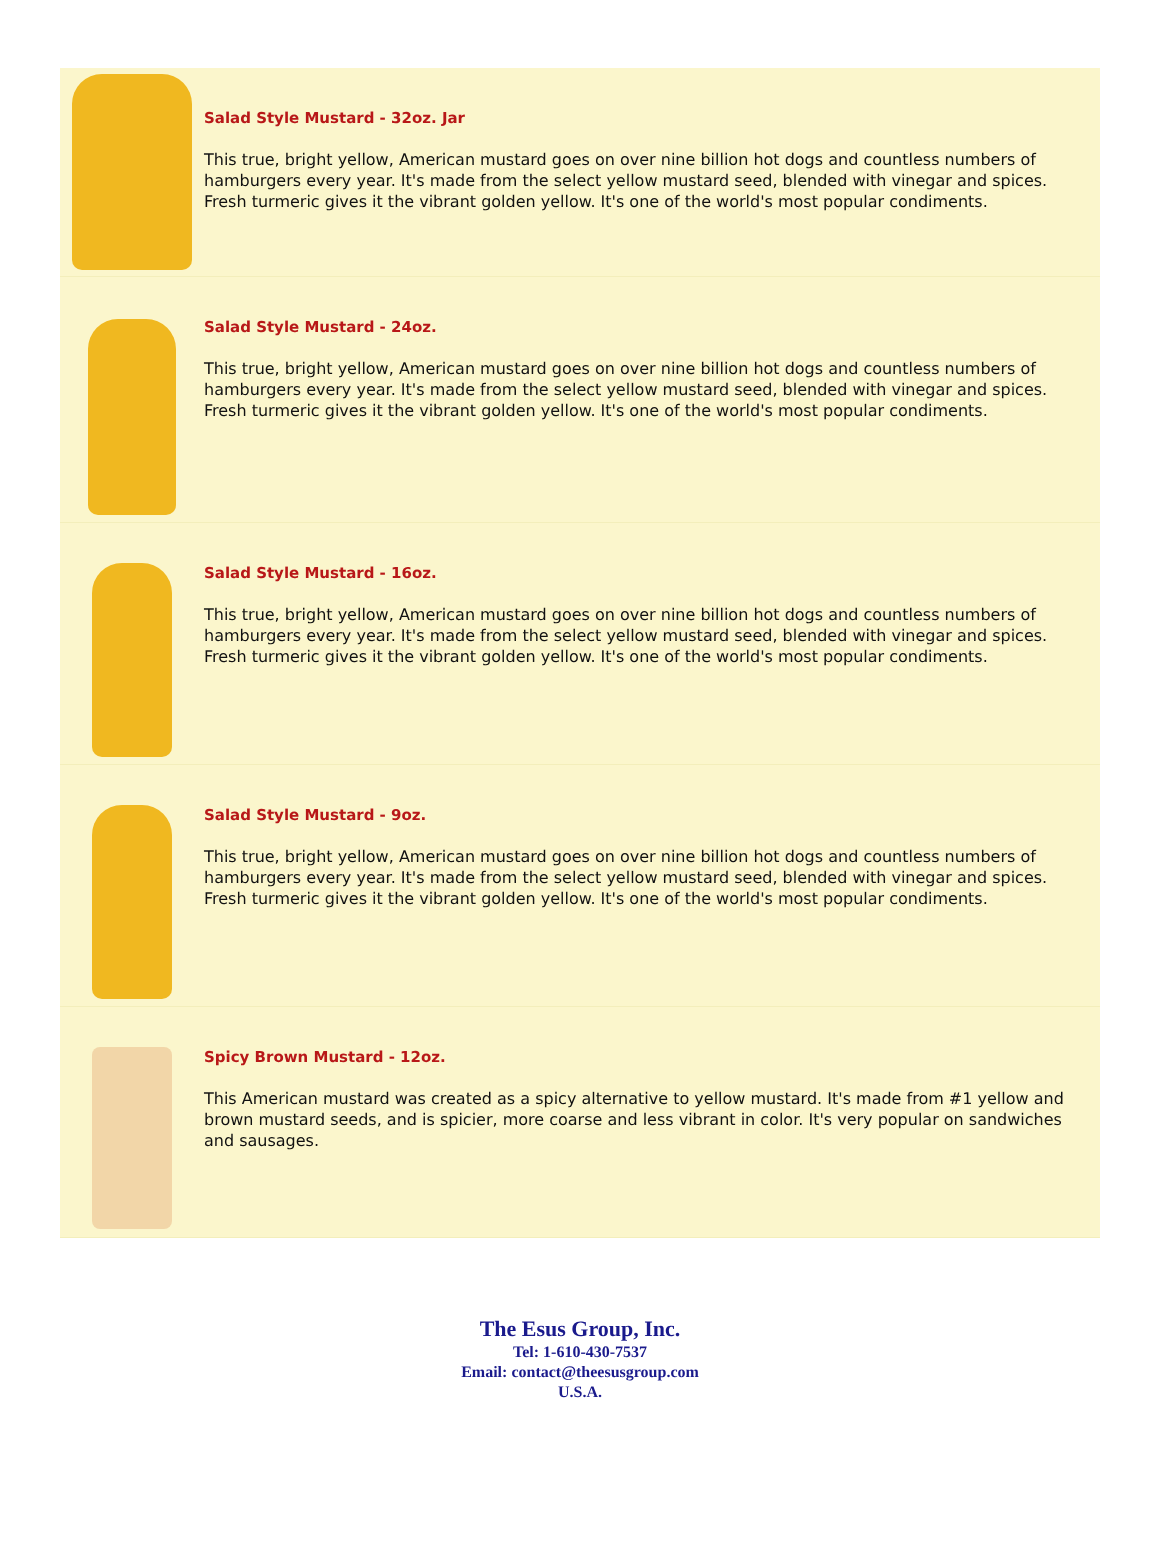Salad Style Mustard - 32oz. Jar
This true, bright yellow, American mustard goes on over nine billion hot dogs and countless numbers of hamburgers every year. It's made from the select yellow mustard seed, blended with vinegar and spices. Fresh turmeric gives it the vibrant golden yellow. It's one of the world's most popular condiments.
Salad Style Mustard - 24oz.
This true, bright yellow, American mustard goes on over nine billion hot dogs and countless numbers of hamburgers every year. It's made from the select yellow mustard seed, blended with vinegar and spices. Fresh turmeric gives it the vibrant golden yellow. It's one of the world's most popular condiments.
Salad Style Mustard - 16oz.
This true, bright yellow, American mustard goes on over nine billion hot dogs and countless numbers of hamburgers every year. It's made from the select yellow mustard seed, blended with vinegar and spices. Fresh turmeric gives it the vibrant golden yellow. It's one of the world's most popular condiments.
Salad Style Mustard - 9oz.
This true, bright yellow, American mustard goes on over nine billion hot dogs and countless numbers of hamburgers every year. It's made from the select yellow mustard seed, blended with vinegar and spices. Fresh turmeric gives it the vibrant golden yellow. It's one of the world's most popular condiments.
Spicy Brown Mustard - 12oz.
This American mustard was created as a spicy alternative to yellow mustard. It's made from #1 yellow and brown mustard seeds, and is spicier, more coarse and less vibrant in color. It's very popular on sandwiches and sausages.
The Esus Group, Inc.
Tel: 1-610-430-7537
Email: contact@theesusgroup.com
U.S.A.